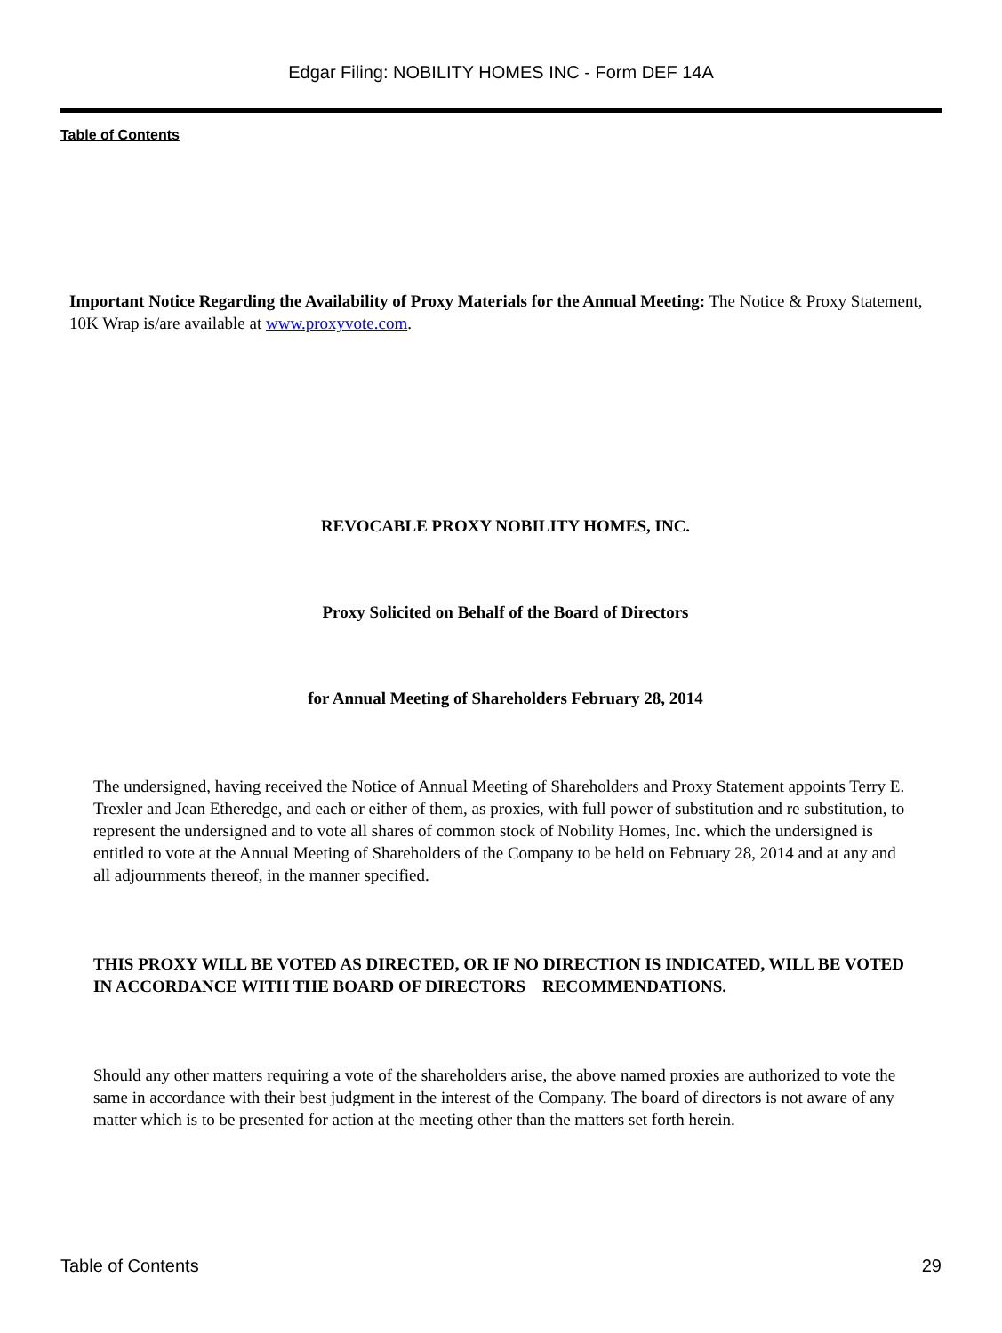Edgar Filing: NOBILITY HOMES INC - Form DEF 14A
Table of Contents
Important Notice Regarding the Availability of Proxy Materials for the Annual Meeting: The Notice & Proxy Statement, 10K Wrap is/are available at www.proxyvote.com.
REVOCABLE PROXY NOBILITY HOMES, INC.
Proxy Solicited on Behalf of the Board of Directors
for Annual Meeting of Shareholders February 28, 2014
The undersigned, having received the Notice of Annual Meeting of Shareholders and Proxy Statement appoints Terry E. Trexler and Jean Etheredge, and each or either of them, as proxies, with full power of substitution and re substitution, to represent the undersigned and to vote all shares of common stock of Nobility Homes, Inc. which the undersigned is entitled to vote at the Annual Meeting of Shareholders of the Company to be held on February 28, 2014 and at any and all adjournments thereof, in the manner specified.
THIS PROXY WILL BE VOTED AS DIRECTED, OR IF NO DIRECTION IS INDICATED, WILL BE VOTED IN ACCORDANCE WITH THE BOARD OF DIRECTORS RECOMMENDATIONS.
Should any other matters requiring a vote of the shareholders arise, the above named proxies are authorized to vote the same in accordance with their best judgment in the interest of the Company. The board of directors is not aware of any matter which is to be presented for action at the meeting other than the matters set forth herein.
Table of Contents 29